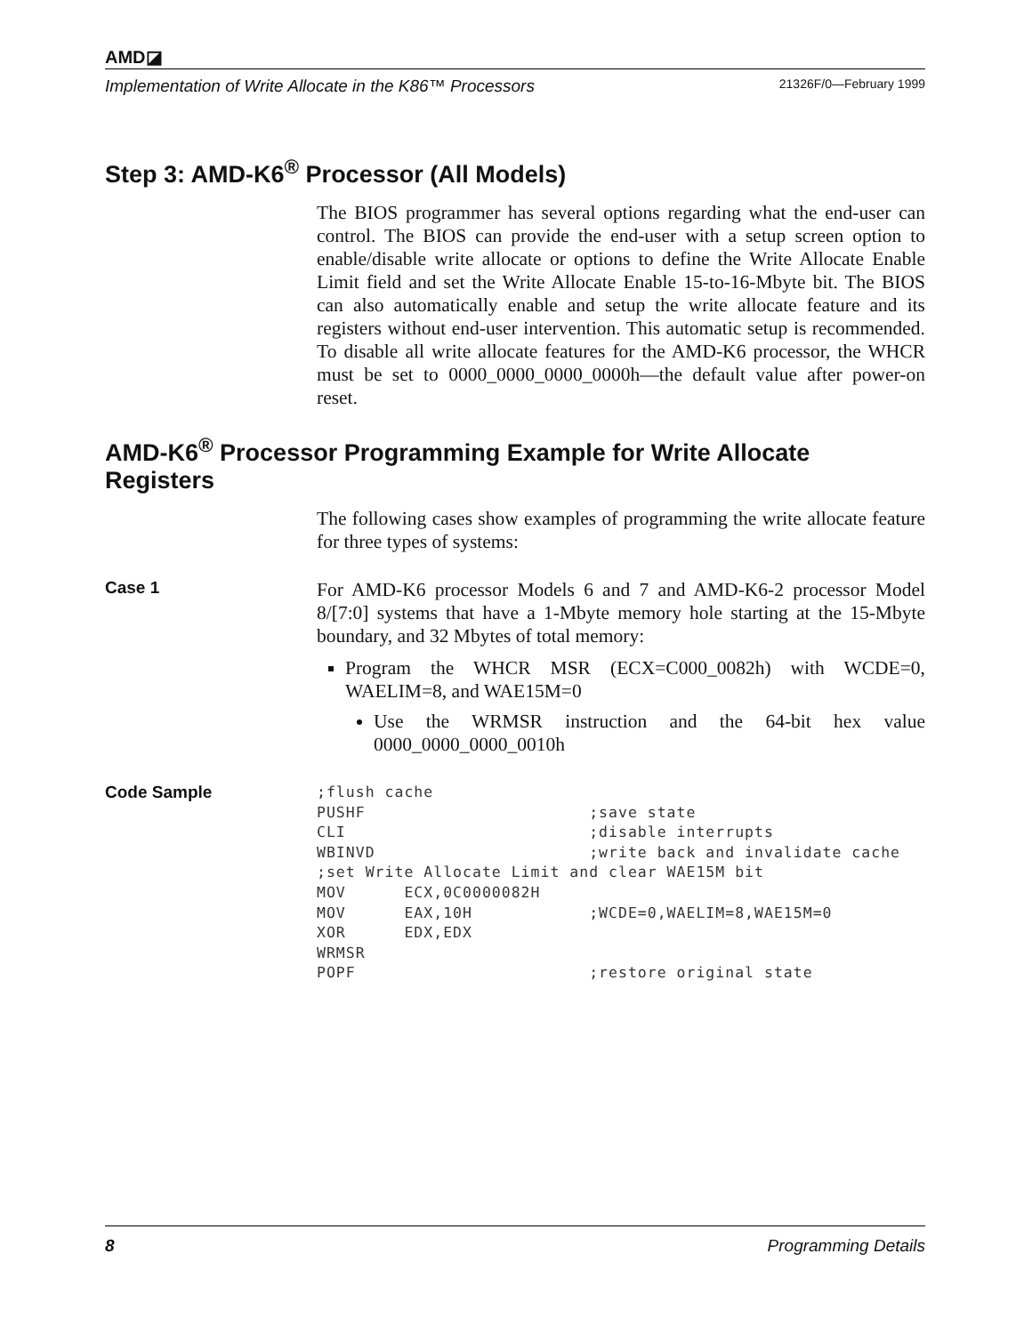AMD◪
Implementation of Write Allocate in the K86™ Processors 21326F/0—February 1999
Step 3: AMD-K6<sup>®</sup> Processor (All Models)
The BIOS programmer has several options regarding what the end-user can control. The BIOS can provide the end-user with a setup screen option to enable/disable write allocate or options to define the Write Allocate Enable Limit field and set the Write Allocate Enable 15-to-16-Mbyte bit. The BIOS can also automatically enable and setup the write allocate feature and its registers without end-user intervention. This automatic setup is recommended. To disable all write allocate features for the AMD-K6 processor, the WHCR must be set to 0000_0000_0000_0000h—the default value after power-on reset.
AMD-K6<sup>®</sup> Processor Programming Example for Write Allocate Registers
The following cases show examples of programming the write allocate feature for three types of systems:
Case 1
For AMD-K6 processor Models 6 and 7 and AMD-K6-2 processor Model 8/[7:0] systems that have a 1-Mbyte memory hole starting at the 15-Mbyte boundary, and 32 Mbytes of total memory:
Program the WHCR MSR (ECX=C000_0082h) with WCDE=0, WAELIM=8, and WAE15M=0
Use the WRMSR instruction and the 64-bit hex value 0000_0000_0000_0010h
Code Sample
;flush cache
PUSHF                       ;save state
CLI                         ;disable interrupts
WBINVD                      ;write back and invalidate cache
;set Write Allocate Limit and clear WAE15M bit
MOV      ECX,0C0000082H
MOV      EAX,10H            ;WCDE=0,WAELIM=8,WAE15M=0
XOR      EDX,EDX
WRMSR
POPF                        ;restore original state
8 Programming Details